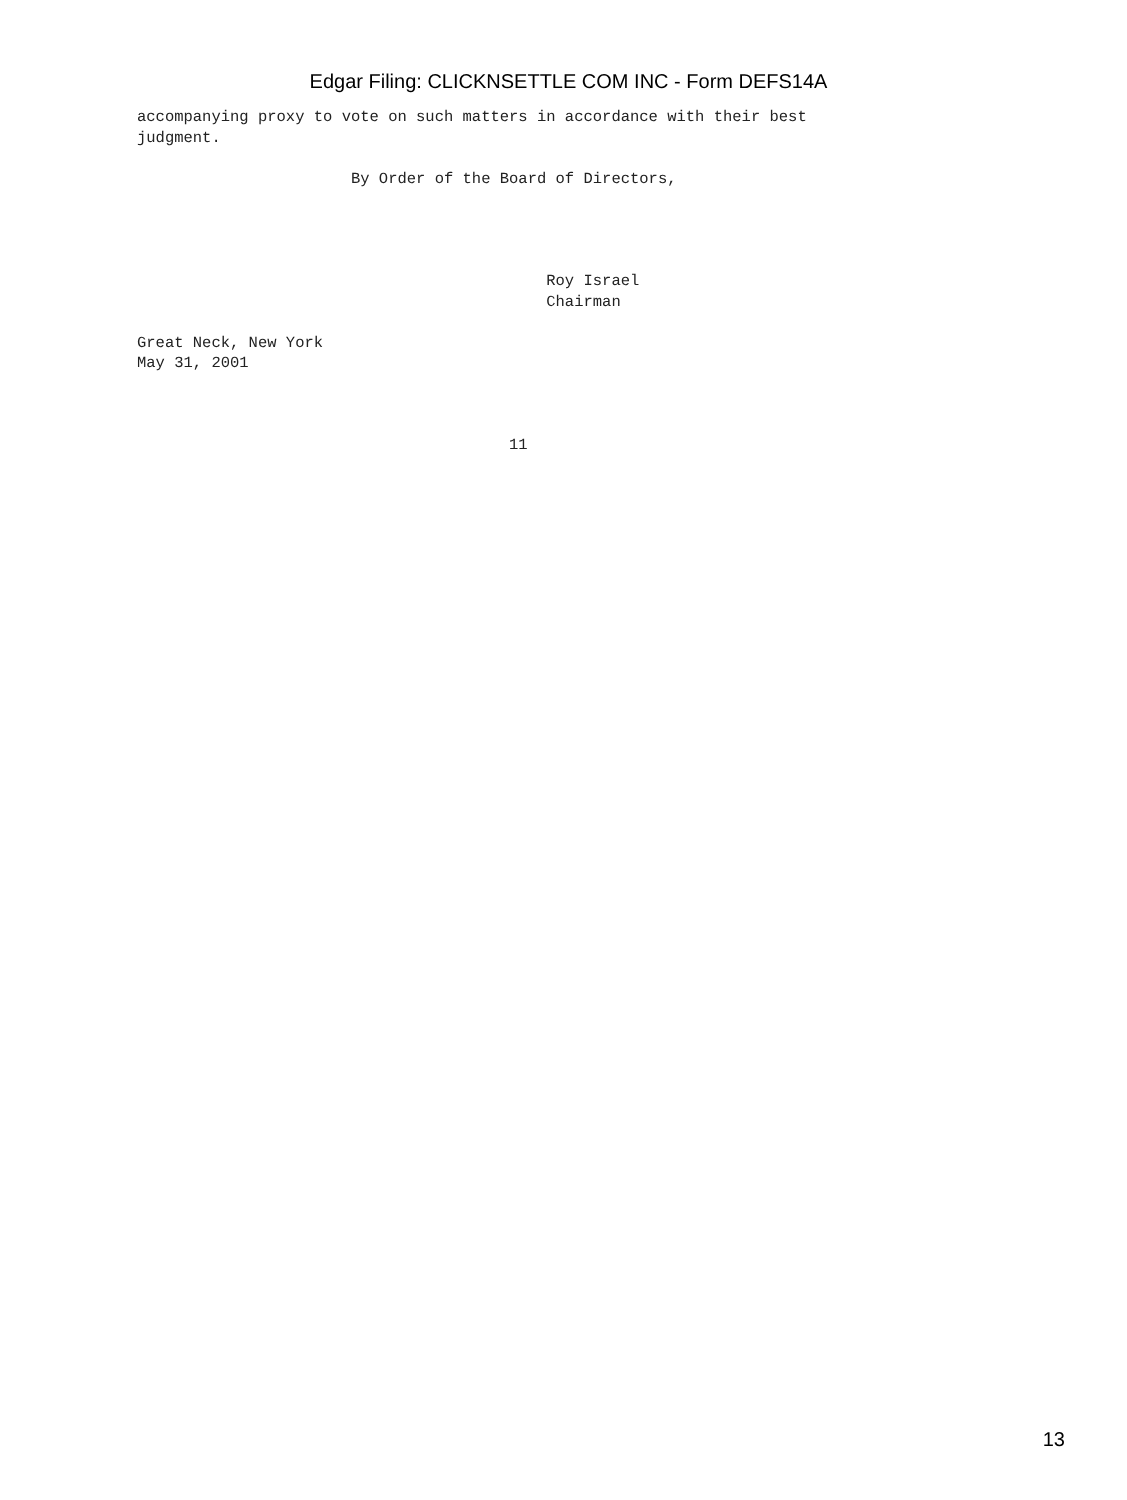Edgar Filing: CLICKNSETTLE COM INC - Form DEFS14A
accompanying proxy to vote on such matters in accordance with their best
judgment.

                       By Order of the Board of Directors,




                                            Roy Israel
                                            Chairman

Great Neck, New York
May 31, 2001



                                        11
13